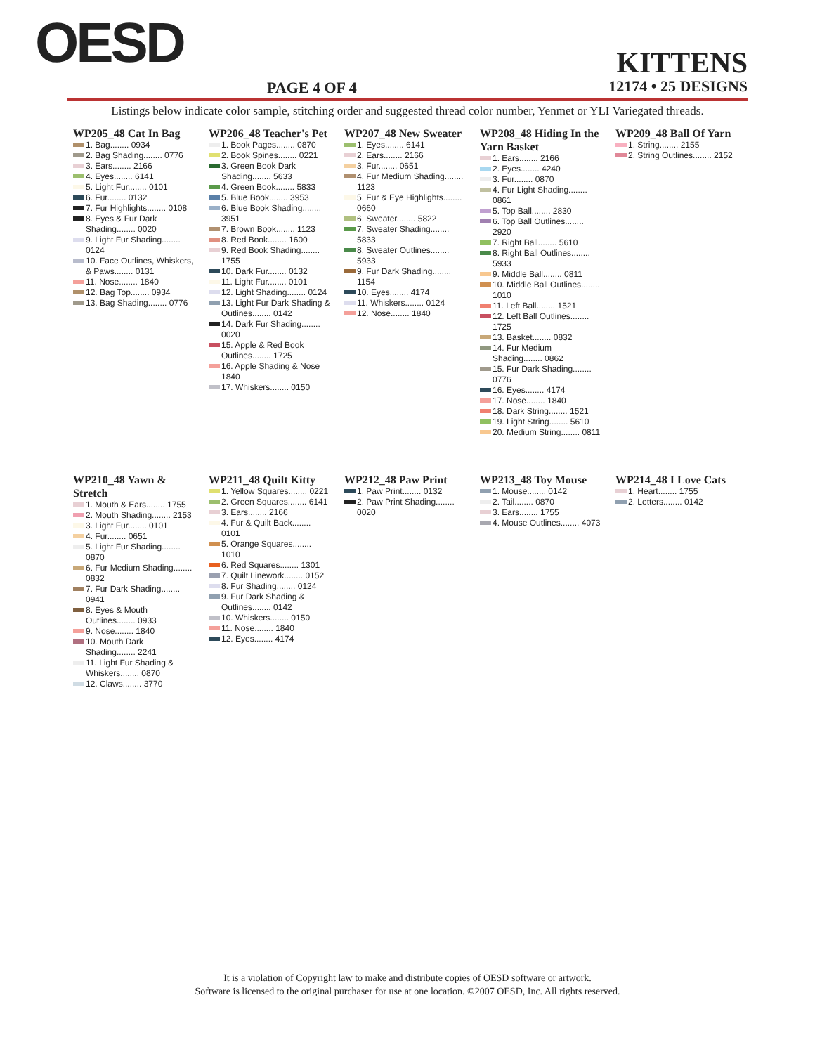OESD
PAGE 4 OF 4
KITTENS
12174 • 25 DESIGNS
Listings below indicate color sample, stitching order and suggested thread color number, Yenmet or YLI Variegated threads.
WP205_48 Cat In Bag
1. Bag........ 0934
2. Bag Shading........ 0776
3. Ears........ 2166
4. Eyes........ 6141
5. Light Fur........ 0101
6. Fur........ 0132
7. Fur Highlights........ 0108
8. Eyes & Fur Dark Shading........ 0020
9. Light Fur Shading........ 0124
10. Face Outlines, Whiskers, & Paws........ 0131
11. Nose........ 1840
12. Bag Top........ 0934
13. Bag Shading........ 0776
WP206_48 Teacher's Pet
1. Book Pages........ 0870
2. Book Spines........ 0221
3. Green Book Dark Shading........ 5633
4. Green Book........ 5833
5. Blue Book........ 3953
6. Blue Book Shading........ 3951
7. Brown Book........ 1123
8. Red Book........ 1600
9. Red Book Shading........ 1755
10. Dark Fur........ 0132
11. Light Fur........ 0101
12. Light Shading........ 0124
13. Light Fur Dark Shading & Outlines........ 0142
14. Dark Fur Shading........ 0020
15. Apple & Red Book Outlines........ 1725
16. Apple Shading & Nose 1840
17. Whiskers........ 0150
WP207_48 New Sweater
1. Eyes........ 6141
2. Ears........ 2166
3. Fur........ 0651
4. Fur Medium Shading........ 1123
5. Fur & Eye Highlights........ 0660
6. Sweater........ 5822
7. Sweater Shading........ 5833
8. Sweater Outlines........ 5933
9. Fur Dark Shading........ 1154
10. Eyes........ 4174
11. Whiskers........ 0124
12. Nose........ 1840
WP208_48 Hiding In the Yarn Basket
1. Ears........ 2166
2. Eyes........ 4240
3. Fur........ 0870
4. Fur Light Shading........ 0861
5. Top Ball........ 2830
6. Top Ball Outlines........ 2920
7. Right Ball........ 5610
8. Right Ball Outlines........ 5933
9. Middle Ball........ 0811
10. Middle Ball Outlines........ 1010
11. Left Ball........ 1521
12. Left Ball Outlines........ 1725
13. Basket........ 0832
14. Fur Medium Shading........ 0862
15. Fur Dark Shading........ 0776
16. Eyes........ 4174
17. Nose........ 1840
18. Dark String........ 1521
19. Light String........ 5610
20. Medium String........ 0811
WP209_48 Ball Of Yarn
1. String........ 2155
2. String Outlines........ 2152
WP210_48 Yawn & Stretch
1. Mouth & Ears........ 1755
2. Mouth Shading........ 2153
3. Light Fur........ 0101
4. Fur........ 0651
5. Light Fur Shading........ 0870
6. Fur Medium Shading........ 0832
7. Fur Dark Shading........ 0941
8. Eyes & Mouth Outlines........ 0933
9. Nose........ 1840
10. Mouth Dark Shading........ 2241
11. Light Fur Shading & Whiskers........ 0870
12. Claws........ 3770
WP211_48 Quilt Kitty
1. Yellow Squares........ 0221
2. Green Squares........ 6141
3. Ears........ 2166
4. Fur & Quilt Back........ 0101
5. Orange Squares........ 1010
6. Red Squares........ 1301
7. Quilt Linework........ 0152
8. Fur Shading........ 0124
9. Fur Dark Shading & Outlines........ 0142
10. Whiskers........ 0150
11. Nose........ 1840
12. Eyes........ 4174
WP212_48 Paw Print
1. Paw Print........ 0132
2. Paw Print Shading........ 0020
WP213_48 Toy Mouse
1. Mouse........ 0142
2. Tail........ 0870
3. Ears........ 1755
4. Mouse Outlines........ 4073
WP214_48 I Love Cats
1. Heart........ 1755
2. Letters........ 0142
It is a violation of Copyright law to make and distribute copies of OESD software or artwork.
Software is licensed to the original purchaser for use at one location. ©2007 OESD, Inc. All rights reserved.